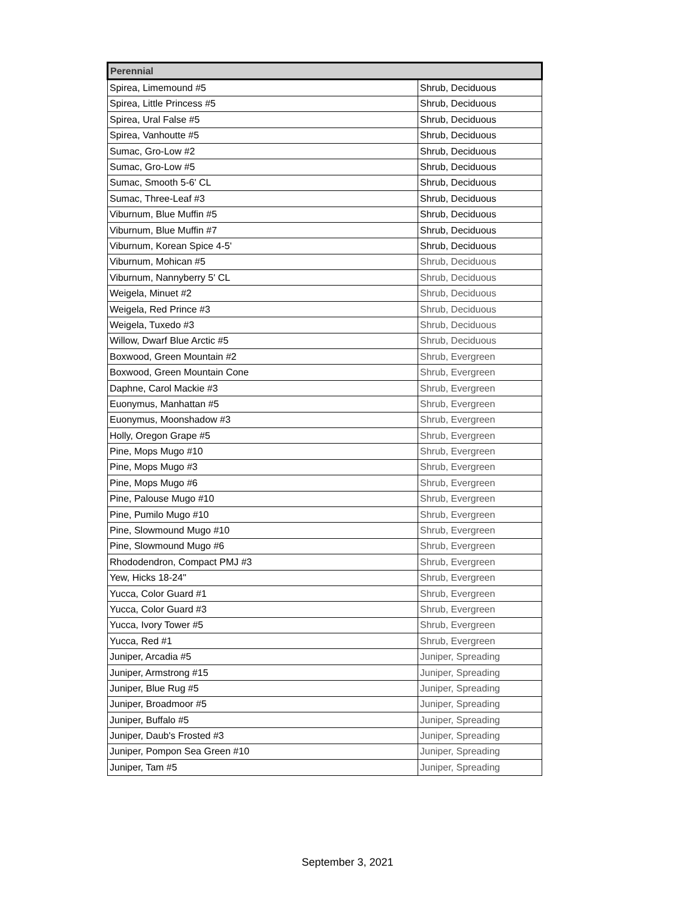| Perennial | |
| --- | --- |
| Spirea, Limemound #5 | Shrub, Deciduous |
| Spirea, Little Princess #5 | Shrub, Deciduous |
| Spirea, Ural False #5 | Shrub, Deciduous |
| Spirea, Vanhoutte #5 | Shrub, Deciduous |
| Sumac, Gro-Low #2 | Shrub, Deciduous |
| Sumac, Gro-Low #5 | Shrub, Deciduous |
| Sumac, Smooth 5-6' CL | Shrub, Deciduous |
| Sumac, Three-Leaf #3 | Shrub, Deciduous |
| Viburnum, Blue Muffin #5 | Shrub, Deciduous |
| Viburnum, Blue Muffin #7 | Shrub, Deciduous |
| Viburnum, Korean Spice 4-5' | Shrub, Deciduous |
| Viburnum, Mohican #5 | Shrub, Deciduous |
| Viburnum, Nannyberry 5' CL | Shrub, Deciduous |
| Weigela, Minuet #2 | Shrub, Deciduous |
| Weigela, Red Prince #3 | Shrub, Deciduous |
| Weigela, Tuxedo #3 | Shrub, Deciduous |
| Willow, Dwarf Blue Arctic #5 | Shrub, Deciduous |
| Boxwood, Green Mountain #2 | Shrub, Evergreen |
| Boxwood, Green Mountain Cone | Shrub, Evergreen |
| Daphne, Carol Mackie #3 | Shrub, Evergreen |
| Euonymus, Manhattan #5 | Shrub, Evergreen |
| Euonymus, Moonshadow #3 | Shrub, Evergreen |
| Holly, Oregon Grape #5 | Shrub, Evergreen |
| Pine, Mops Mugo #10 | Shrub, Evergreen |
| Pine, Mops Mugo #3 | Shrub, Evergreen |
| Pine, Mops Mugo #6 | Shrub, Evergreen |
| Pine, Palouse Mugo #10 | Shrub, Evergreen |
| Pine, Pumilo Mugo #10 | Shrub, Evergreen |
| Pine, Slowmound Mugo #10 | Shrub, Evergreen |
| Pine, Slowmound Mugo #6 | Shrub, Evergreen |
| Rhododendron, Compact PMJ #3 | Shrub, Evergreen |
| Yew, Hicks 18-24" | Shrub, Evergreen |
| Yucca, Color Guard #1 | Shrub, Evergreen |
| Yucca, Color Guard #3 | Shrub, Evergreen |
| Yucca, Ivory Tower #5 | Shrub, Evergreen |
| Yucca, Red #1 | Shrub, Evergreen |
| Juniper, Arcadia #5 | Juniper, Spreading |
| Juniper, Armstrong #15 | Juniper, Spreading |
| Juniper, Blue Rug #5 | Juniper, Spreading |
| Juniper, Broadmoor #5 | Juniper, Spreading |
| Juniper, Buffalo #5 | Juniper, Spreading |
| Juniper, Daub's Frosted #3 | Juniper, Spreading |
| Juniper, Pompon Sea Green #10 | Juniper, Spreading |
| Juniper, Tam #5 | Juniper, Spreading |
September 3, 2021